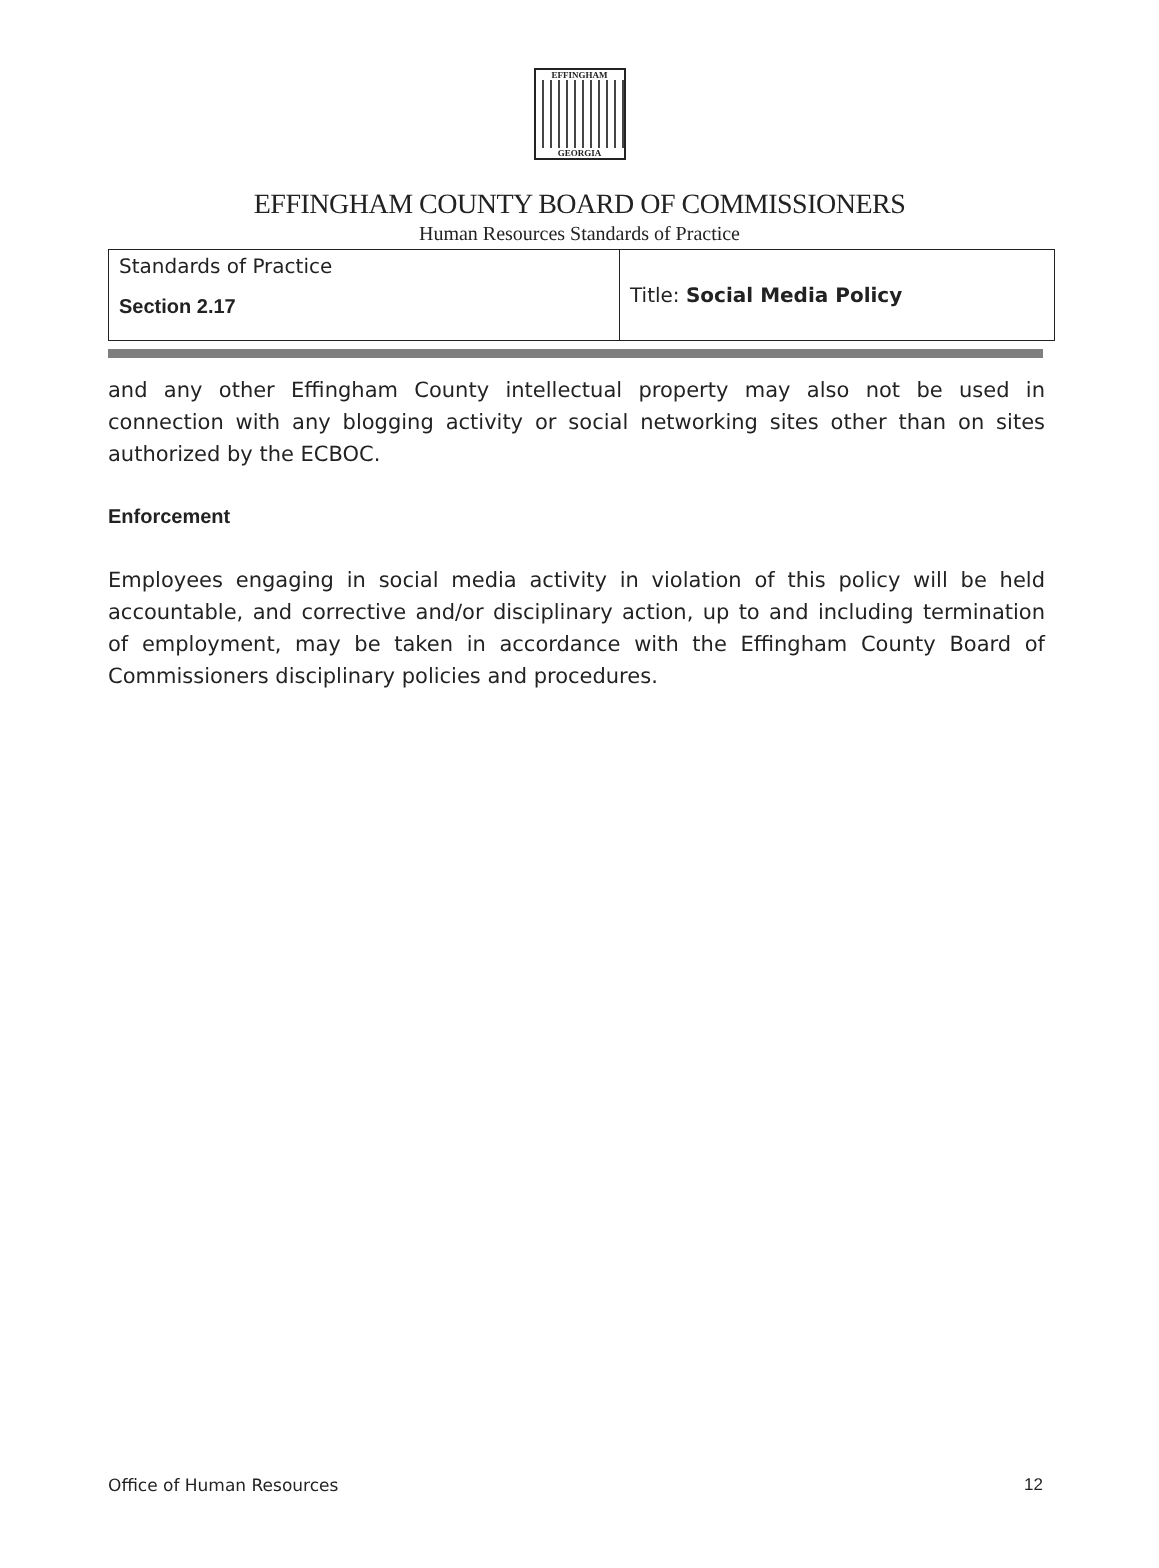EFFINGHAM
GEORGIA
EFFINGHAM COUNTY BOARD OF COMMISSIONERS
Human Resources Standards of Practice
| Standards of Practice Section 2.17 | Title: Social Media Policy |
and any other Effingham County intellectual property may also not be used in connection with any blogging activity or social networking sites other than on sites authorized by the ECBOC.
Enforcement
Employees engaging in social media activity in violation of this policy will be held accountable, and corrective and/or disciplinary action, up to and including termination of employment, may be taken in accordance with the Effingham County Board of Commissioners disciplinary policies and procedures.
Office of Human Resources 12